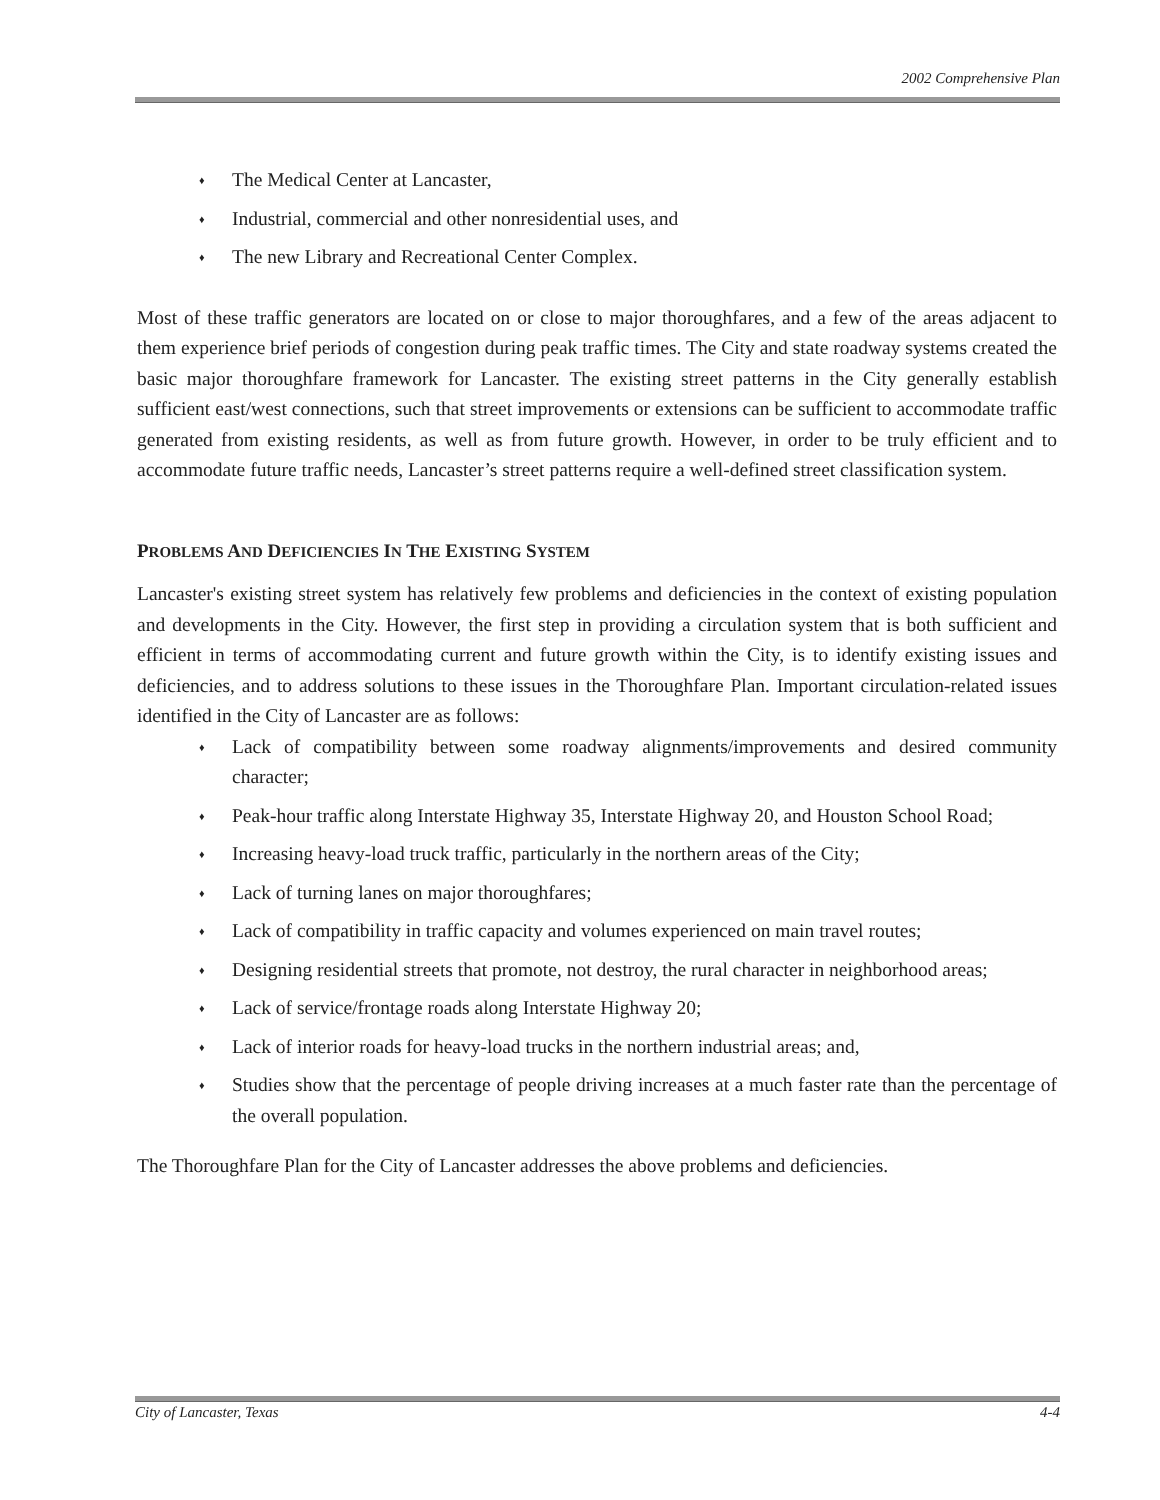2002 Comprehensive Plan
♦ The Medical Center at Lancaster,
♦ Industrial, commercial and other nonresidential uses, and
♦ The new Library and Recreational Center Complex.
Most of these traffic generators are located on or close to major thoroughfares, and a few of the areas adjacent to them experience brief periods of congestion during peak traffic times. The City and state roadway systems created the basic major thoroughfare framework for Lancaster. The existing street patterns in the City generally establish sufficient east/west connections, such that street improvements or extensions can be sufficient to accommodate traffic generated from existing residents, as well as from future growth. However, in order to be truly efficient and to accommodate future traffic needs, Lancaster’s street patterns require a well-defined street classification system.
PROBLEMS AND DEFICIENCIES IN THE EXISTING SYSTEM
Lancaster's existing street system has relatively few problems and deficiencies in the context of existing population and developments in the City. However, the first step in providing a circulation system that is both sufficient and efficient in terms of accommodating current and future growth within the City, is to identify existing issues and deficiencies, and to address solutions to these issues in the Thoroughfare Plan. Important circulation-related issues identified in the City of Lancaster are as follows:
♦ Lack of compatibility between some roadway alignments/improvements and desired community character;
♦ Peak-hour traffic along Interstate Highway 35, Interstate Highway 20, and Houston School Road;
♦ Increasing heavy-load truck traffic, particularly in the northern areas of the City;
♦ Lack of turning lanes on major thoroughfares;
♦ Lack of compatibility in traffic capacity and volumes experienced on main travel routes;
♦ Designing residential streets that promote, not destroy, the rural character in neighborhood areas;
♦ Lack of service/frontage roads along Interstate Highway 20;
♦ Lack of interior roads for heavy-load trucks in the northern industrial areas; and,
♦ Studies show that the percentage of people driving increases at a much faster rate than the percentage of the overall population.
The Thoroughfare Plan for the City of Lancaster addresses the above problems and deficiencies.
City of Lancaster, Texas 4-4